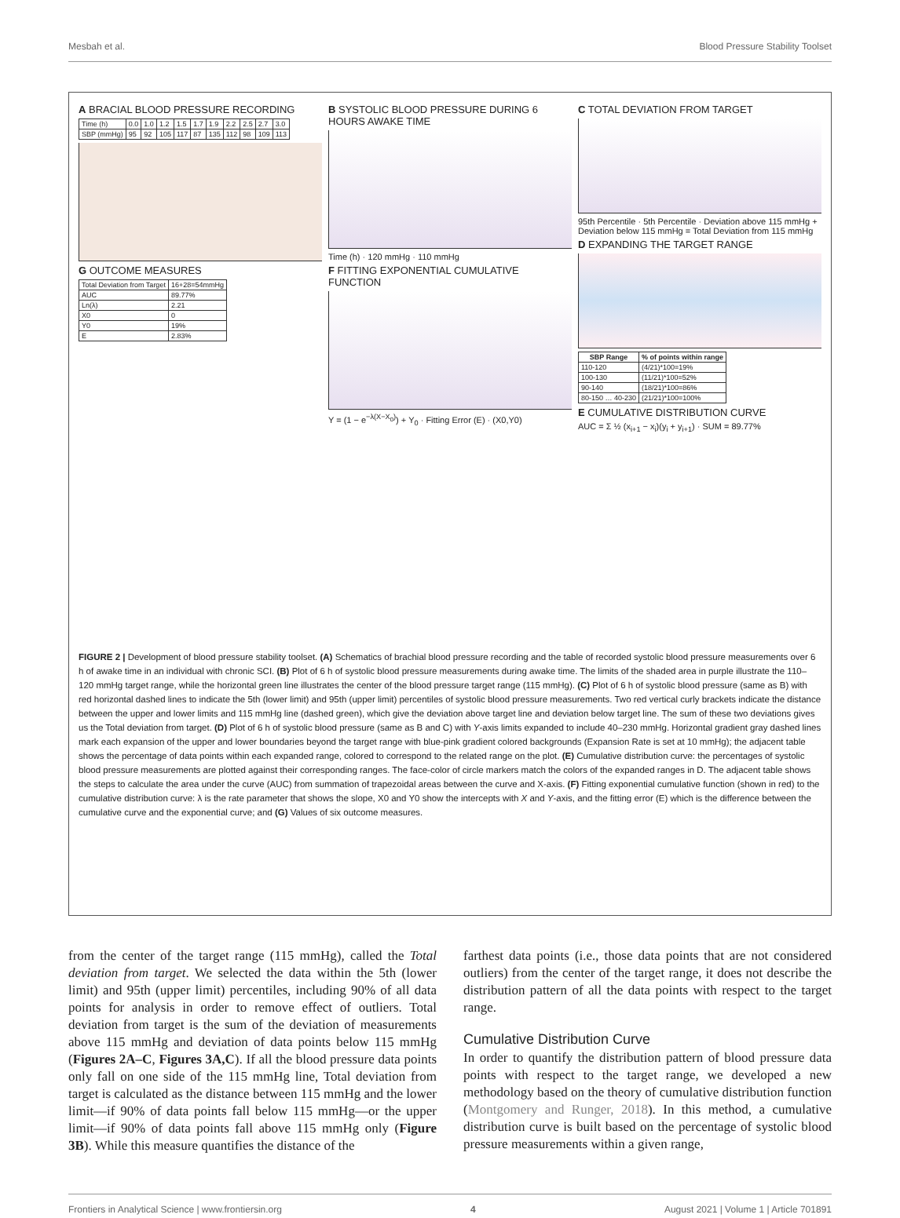Mesbah et al. Blood Pressure Stability Toolset
A BRACIAL BLOOD PRESSURE RECORDING
| Time (h) | 0.0 | 1.0 | 1.2 | 1.5 | 1.7 | 1.9 | 2.2 | 2.5 | 2.7 | 3.0 |
| SBP (mmHg) | 95 | 92 | 105 | 117 | 87 | 135 | 112 | 98 | 109 | 113 |
G OUTCOME MEASURES
| Total Deviation from Target | 16+28=54mmHg |
| AUC | 89.77% |
| Ln(λ) | 2.21 |
| X0 | 0 |
| Y0 | 19% |
| E | 2.83% |
B SYSTOLIC BLOOD PRESSURE DURING 6 HOURS AWAKE TIME
Time (h) · 120 mmHg · 110 mmHg
F FITTING EXPONENTIAL CUMULATIVE FUNCTION
Y = (1 − e<sup>−λ(X−X<sub>0</sub>)</sup>) + Y<sub>0</sub> · Fitting Error (E) · (X0,Y0)
C TOTAL DEVIATION FROM TARGET
95th Percentile · 5th Percentile · Deviation above 115 mmHg + Deviation below 115 mmHg = Total Deviation from 115 mmHg
D EXPANDING THE TARGET RANGE
| SBP Range | % of points within range |
| --- | --- |
| 110-120 | (4/21)*100=19% |
| 100-130 | (11/21)*100=52% |
| 90-140 | (18/21)*100=86% |
| 80-150 … 40-230 | (21/21)*100=100% |
E CUMULATIVE DISTRIBUTION CURVE
AUC = Σ ½ (x<sub>i+1</sub> − x<sub>i</sub>)(y<sub>i</sub> + y<sub>i+1</sub>) · SUM = 89.77%
FIGURE 2 | Development of blood pressure stability toolset. (A) Schematics of brachial blood pressure recording and the table of recorded systolic blood pressure measurements over 6 h of awake time in an individual with chronic SCI. (B) Plot of 6 h of systolic blood pressure measurements during awake time. The limits of the shaded area in purple illustrate the 110–120 mmHg target range, while the horizontal green line illustrates the center of the blood pressure target range (115 mmHg). (C) Plot of 6 h of systolic blood pressure (same as B) with red horizontal dashed lines to indicate the 5th (lower limit) and 95th (upper limit) percentiles of systolic blood pressure measurements. Two red vertical curly brackets indicate the distance between the upper and lower limits and 115 mmHg line (dashed green), which give the deviation above target line and deviation below target line. The sum of these two deviations gives us the Total deviation from target. (D) Plot of 6 h of systolic blood pressure (same as B and C) with Y-axis limits expanded to include 40–230 mmHg. Horizontal gradient gray dashed lines mark each expansion of the upper and lower boundaries beyond the target range with blue-pink gradient colored backgrounds (Expansion Rate is set at 10 mmHg); the adjacent table shows the percentage of data points within each expanded range, colored to correspond to the related range on the plot. (E) Cumulative distribution curve: the percentages of systolic blood pressure measurements are plotted against their corresponding ranges. The face-color of circle markers match the colors of the expanded ranges in D. The adjacent table shows the steps to calculate the area under the curve (AUC) from summation of trapezoidal areas between the curve and X-axis. (F) Fitting exponential cumulative function (shown in red) to the cumulative distribution curve: λ is the rate parameter that shows the slope, X0 and Y0 show the intercepts with X and Y-axis, and the fitting error (E) which is the difference between the cumulative curve and the exponential curve; and (G) Values of six outcome measures.
from the center of the target range (115 mmHg), called the Total deviation from target. We selected the data within the 5th (lower limit) and 95th (upper limit) percentiles, including 90% of all data points for analysis in order to remove effect of outliers. Total deviation from target is the sum of the deviation of measurements above 115 mmHg and deviation of data points below 115 mmHg (Figures 2A–C, Figures 3A,C). If all the blood pressure data points only fall on one side of the 115 mmHg line, Total deviation from target is calculated as the distance between 115 mmHg and the lower limit—if 90% of data points fall below 115 mmHg—or the upper limit—if 90% of data points fall above 115 mmHg only (Figure 3B). While this measure quantifies the distance of the
farthest data points (i.e., those data points that are not considered outliers) from the center of the target range, it does not describe the distribution pattern of all the data points with respect to the target range.
Cumulative Distribution Curve
In order to quantify the distribution pattern of blood pressure data points with respect to the target range, we developed a new methodology based on the theory of cumulative distribution function (Montgomery and Runger, 2018). In this method, a cumulative distribution curve is built based on the percentage of systolic blood pressure measurements within a given range,
Frontiers in Analytical Science | www.frontiersin.org 4 August 2021 | Volume 1 | Article 701891